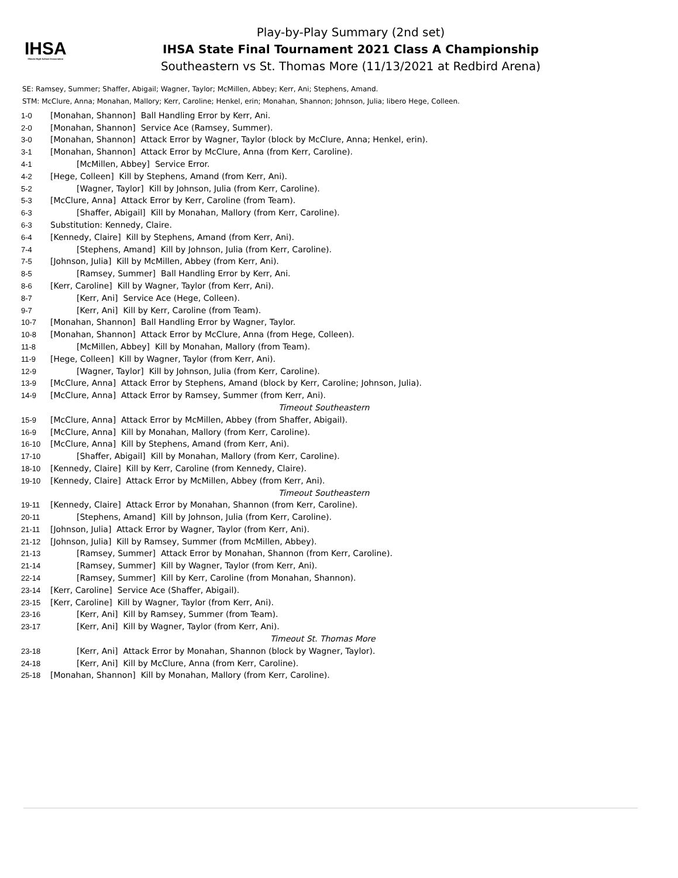IHSA
Illinois High School Association
Play-by-Play Summary (2nd set)
IHSA State Final Tournament 2021 Class A Championship
Southeastern vs St. Thomas More (11/13/2021 at Redbird Arena)
SE: Ramsey, Summer; Shaffer, Abigail; Wagner, Taylor; McMillen, Abbey; Kerr, Ani; Stephens, Amand.
STM: McClure, Anna; Monahan, Mallory; Kerr, Caroline; Henkel, erin; Monahan, Shannon; Johnson, Julia; libero Hege, Colleen.
| 1-0 | [Monahan, Shannon] Ball Handling Error by Kerr, Ani. |
| 2-0 | [Monahan, Shannon] Service Ace (Ramsey, Summer). |
| 3-0 | [Monahan, Shannon] Attack Error by Wagner, Taylor (block by McClure, Anna; Henkel, erin). |
| 3-1 | [Monahan, Shannon] Attack Error by McClure, Anna (from Kerr, Caroline). |
| 4-1 | [McMillen, Abbey] Service Error. |
| 4-2 | [Hege, Colleen] Kill by Stephens, Amand (from Kerr, Ani). |
| 5-2 | [Wagner, Taylor] Kill by Johnson, Julia (from Kerr, Caroline). |
| 5-3 | [McClure, Anna] Attack Error by Kerr, Caroline (from Team). |
| 6-3 | [Shaffer, Abigail] Kill by Monahan, Mallory (from Kerr, Caroline). |
| 6-3 | Substitution: Kennedy, Claire. |
| 6-4 | [Kennedy, Claire] Kill by Stephens, Amand (from Kerr, Ani). |
| 7-4 | [Stephens, Amand] Kill by Johnson, Julia (from Kerr, Caroline). |
| 7-5 | [Johnson, Julia] Kill by McMillen, Abbey (from Kerr, Ani). |
| 8-5 | [Ramsey, Summer] Ball Handling Error by Kerr, Ani. |
| 8-6 | [Kerr, Caroline] Kill by Wagner, Taylor (from Kerr, Ani). |
| 8-7 | [Kerr, Ani] Service Ace (Hege, Colleen). |
| 9-7 | [Kerr, Ani] Kill by Kerr, Caroline (from Team). |
| 10-7 | [Monahan, Shannon] Ball Handling Error by Wagner, Taylor. |
| 10-8 | [Monahan, Shannon] Attack Error by McClure, Anna (from Hege, Colleen). |
| 11-8 | [McMillen, Abbey] Kill by Monahan, Mallory (from Team). |
| 11-9 | [Hege, Colleen] Kill by Wagner, Taylor (from Kerr, Ani). |
| 12-9 | [Wagner, Taylor] Kill by Johnson, Julia (from Kerr, Caroline). |
| 13-9 | [McClure, Anna] Attack Error by Stephens, Amand (block by Kerr, Caroline; Johnson, Julia). |
| 14-9 | [McClure, Anna] Attack Error by Ramsey, Summer (from Kerr, Ani). |
| | Timeout Southeastern |
| 15-9 | [McClure, Anna] Attack Error by McMillen, Abbey (from Shaffer, Abigail). |
| 16-9 | [McClure, Anna] Kill by Monahan, Mallory (from Kerr, Caroline). |
| 16-10 | [McClure, Anna] Kill by Stephens, Amand (from Kerr, Ani). |
| 17-10 | [Shaffer, Abigail] Kill by Monahan, Mallory (from Kerr, Caroline). |
| 18-10 | [Kennedy, Claire] Kill by Kerr, Caroline (from Kennedy, Claire). |
| 19-10 | [Kennedy, Claire] Attack Error by McMillen, Abbey (from Kerr, Ani). |
| | Timeout Southeastern |
| 19-11 | [Kennedy, Claire] Attack Error by Monahan, Shannon (from Kerr, Caroline). |
| 20-11 | [Stephens, Amand] Kill by Johnson, Julia (from Kerr, Caroline). |
| 21-11 | [Johnson, Julia] Attack Error by Wagner, Taylor (from Kerr, Ani). |
| 21-12 | [Johnson, Julia] Kill by Ramsey, Summer (from McMillen, Abbey). |
| 21-13 | [Ramsey, Summer] Attack Error by Monahan, Shannon (from Kerr, Caroline). |
| 21-14 | [Ramsey, Summer] Kill by Wagner, Taylor (from Kerr, Ani). |
| 22-14 | [Ramsey, Summer] Kill by Kerr, Caroline (from Monahan, Shannon). |
| 23-14 | [Kerr, Caroline] Service Ace (Shaffer, Abigail). |
| 23-15 | [Kerr, Caroline] Kill by Wagner, Taylor (from Kerr, Ani). |
| 23-16 | [Kerr, Ani] Kill by Ramsey, Summer (from Team). |
| 23-17 | [Kerr, Ani] Kill by Wagner, Taylor (from Kerr, Ani). |
| | Timeout St. Thomas More |
| 23-18 | [Kerr, Ani] Attack Error by Monahan, Shannon (block by Wagner, Taylor). |
| 24-18 | [Kerr, Ani] Kill by McClure, Anna (from Kerr, Caroline). |
| 25-18 | [Monahan, Shannon] Kill by Monahan, Mallory (from Kerr, Caroline). |